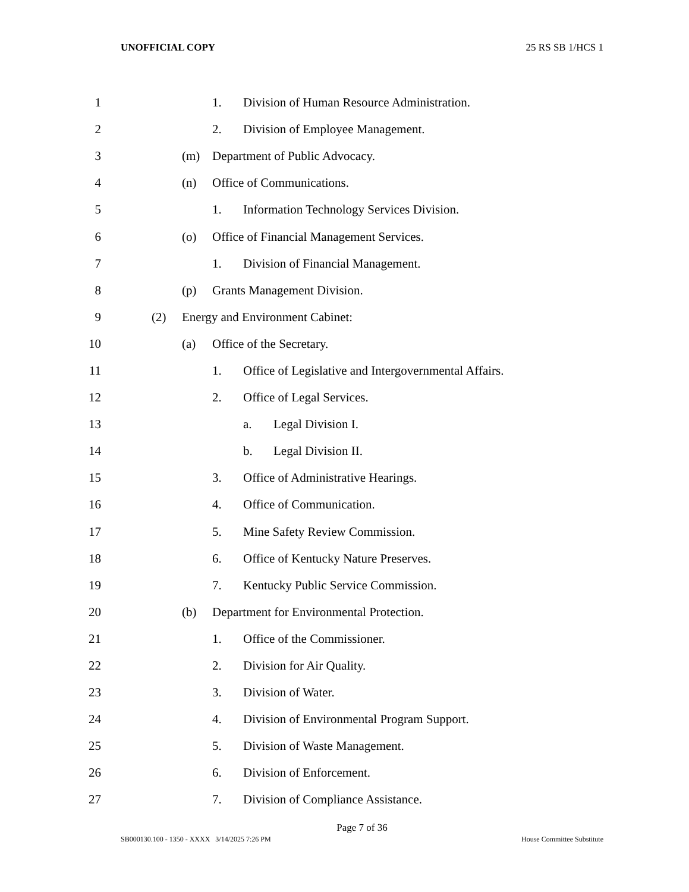UNOFFICIAL COPY 25 RS SB 1/HCS 1
1 1. Division of Human Resource Administration.
2 2. Division of Employee Management.
3 (m) Department of Public Advocacy.
4 (n) Office of Communications.
5 1. Information Technology Services Division.
6 (o) Office of Financial Management Services.
7 1. Division of Financial Management.
8 (p) Grants Management Division.
9 (2) Energy and Environment Cabinet:
10 (a) Office of the Secretary.
11 1. Office of Legislative and Intergovernmental Affairs.
12 2. Office of Legal Services.
13 a. Legal Division I.
14 b. Legal Division II.
15 3. Office of Administrative Hearings.
16 4. Office of Communication.
17 5. Mine Safety Review Commission.
18 6. Office of Kentucky Nature Preserves.
19 7. Kentucky Public Service Commission.
20 (b) Department for Environmental Protection.
21 1. Office of the Commissioner.
22 2. Division for Air Quality.
23 3. Division of Water.
24 4. Division of Environmental Program Support.
25 5. Division of Waste Management.
26 6. Division of Enforcement.
27 7. Division of Compliance Assistance.
Page 7 of 36
SB000130.100 - 1350 - XXXX 3/14/2025 7:26 PM House Committee Substitute